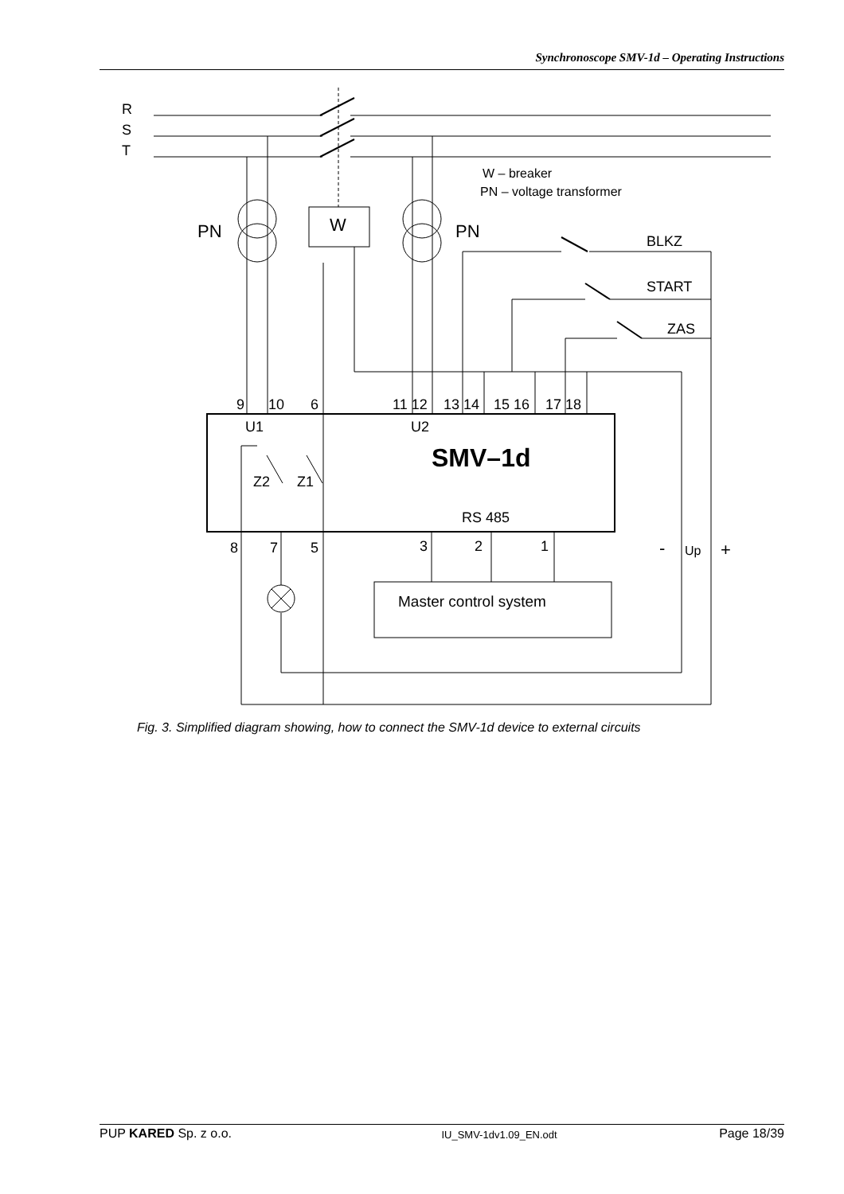Synchronoscope SMV-1d – Operating Instructions
R
S
T
W – breaker
PN – voltage transformer
PN
PN
W
BLKZ
START
ZAS
9
10
6
11 12
13 14
15 16
17 18
U1
U2
SMV–1d
Z2
Z1
RS 485
8
7
5
3
2
1
-
Up
+
Master control system
Fig. 3. Simplified diagram showing, how to connect the SMV-1d device to external circuits
PUP KARED Sp. z o.o. IU_SMV-1dv1.09_EN.odt Page 18/39